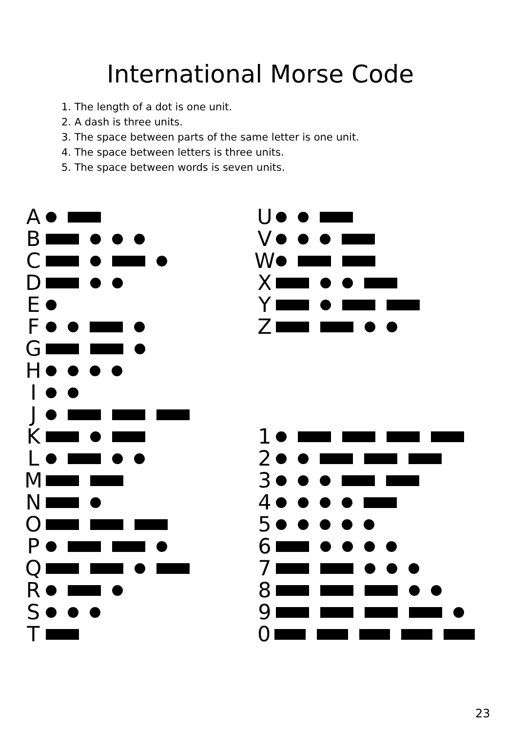International Morse Code
1. The length of a dot is one unit.
2. A dash is three units.
3. The space between parts of the same letter is one unit.
4. The space between letters is three units.
5. The space between words is seven units.
A
B
C
D
E
F
G
H
I
J
K
L
M
N
O
P
Q
R
S
T
U
V
W
X
Y
Z
1
2
3
4
5
6
7
8
9
0
23